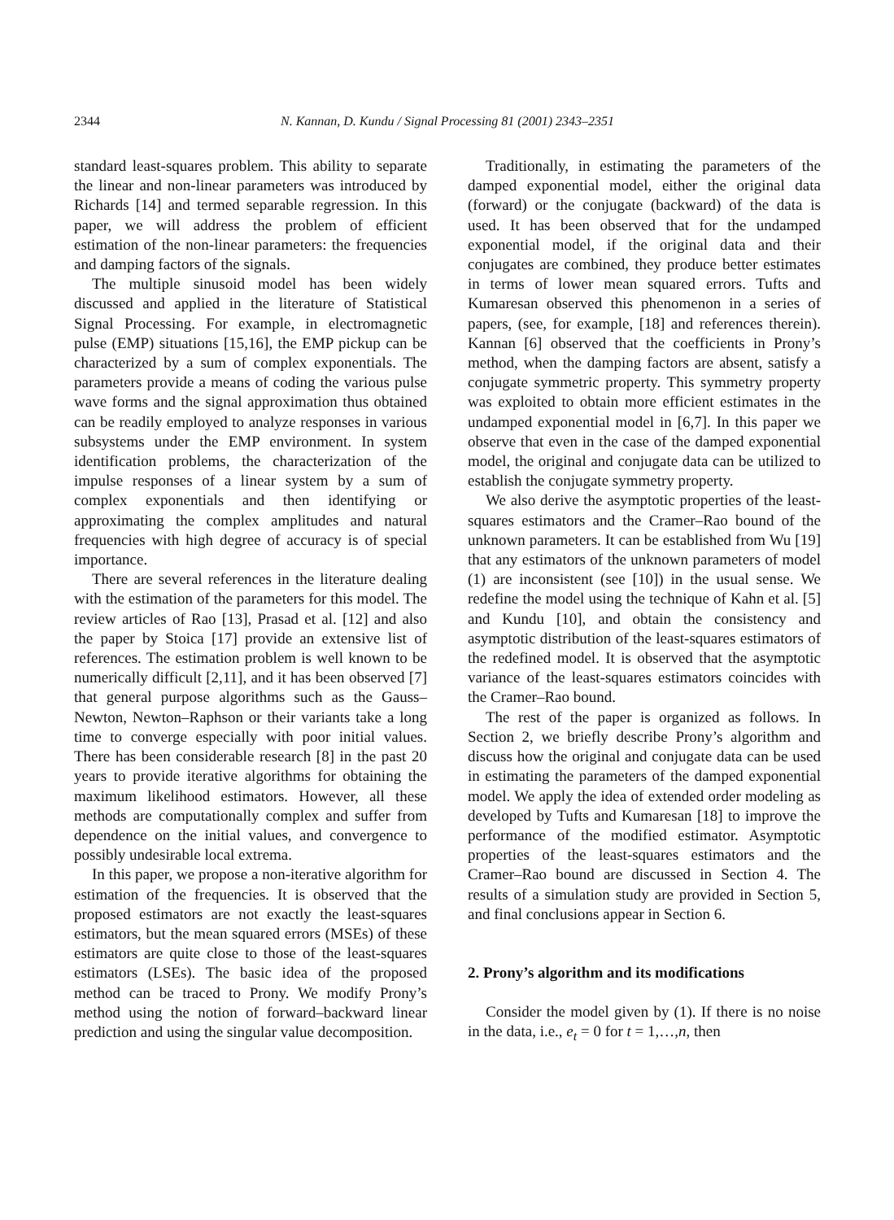2344 N. Kannan, D. Kundu / Signal Processing 81 (2001) 2343–2351
standard least-squares problem. This ability to separate the linear and non-linear parameters was introduced by Richards [14] and termed separable regression. In this paper, we will address the problem of efficient estimation of the non-linear parameters: the frequencies and damping factors of the signals.
The multiple sinusoid model has been widely discussed and applied in the literature of Statistical Signal Processing. For example, in electromagnetic pulse (EMP) situations [15,16], the EMP pickup can be characterized by a sum of complex exponentials. The parameters provide a means of coding the various pulse wave forms and the signal approximation thus obtained can be readily employed to analyze responses in various subsystems under the EMP environment. In system identification problems, the characterization of the impulse responses of a linear system by a sum of complex exponentials and then identifying or approximating the complex amplitudes and natural frequencies with high degree of accuracy is of special importance.
There are several references in the literature dealing with the estimation of the parameters for this model. The review articles of Rao [13], Prasad et al. [12] and also the paper by Stoica [17] provide an extensive list of references. The estimation problem is well known to be numerically difficult [2,11], and it has been observed [7] that general purpose algorithms such as the Gauss–Newton, Newton–Raphson or their variants take a long time to converge especially with poor initial values. There has been considerable research [8] in the past 20 years to provide iterative algorithms for obtaining the maximum likelihood estimators. However, all these methods are computationally complex and suffer from dependence on the initial values, and convergence to possibly undesirable local extrema.
In this paper, we propose a non-iterative algorithm for estimation of the frequencies. It is observed that the proposed estimators are not exactly the least-squares estimators, but the mean squared errors (MSEs) of these estimators are quite close to those of the least-squares estimators (LSEs). The basic idea of the proposed method can be traced to Prony. We modify Prony’s method using the notion of forward–backward linear prediction and using the singular value decomposition.
Traditionally, in estimating the parameters of the damped exponential model, either the original data (forward) or the conjugate (backward) of the data is used. It has been observed that for the undamped exponential model, if the original data and their conjugates are combined, they produce better estimates in terms of lower mean squared errors. Tufts and Kumaresan observed this phenomenon in a series of papers, (see, for example, [18] and references therein). Kannan [6] observed that the coefficients in Prony’s method, when the damping factors are absent, satisfy a conjugate symmetric property. This symmetry property was exploited to obtain more efficient estimates in the undamped exponential model in [6,7]. In this paper we observe that even in the case of the damped exponential model, the original and conjugate data can be utilized to establish the conjugate symmetry property.
We also derive the asymptotic properties of the least-squares estimators and the Cramer–Rao bound of the unknown parameters. It can be established from Wu [19] that any estimators of the unknown parameters of model (1) are inconsistent (see [10]) in the usual sense. We redefine the model using the technique of Kahn et al. [5] and Kundu [10], and obtain the consistency and asymptotic distribution of the least-squares estimators of the redefined model. It is observed that the asymptotic variance of the least-squares estimators coincides with the Cramer–Rao bound.
The rest of the paper is organized as follows. In Section 2, we briefly describe Prony’s algorithm and discuss how the original and conjugate data can be used in estimating the parameters of the damped exponential model. We apply the idea of extended order modeling as developed by Tufts and Kumaresan [18] to improve the performance of the modified estimator. Asymptotic properties of the least-squares estimators and the Cramer–Rao bound are discussed in Section 4. The results of a simulation study are provided in Section 5, and final conclusions appear in Section 6.
2. Prony’s algorithm and its modifications
Consider the model given by (1). If there is no noise in the data, i.e., e<sub>t</sub> = 0 for t = 1,…,n, then